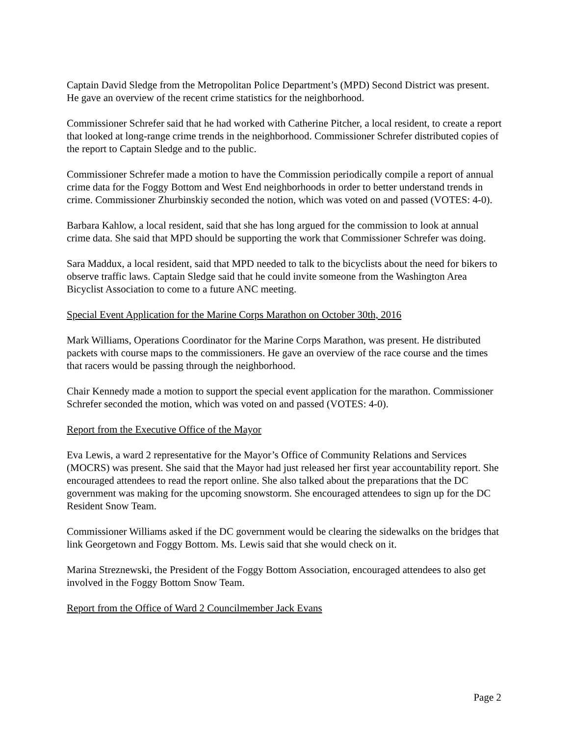Captain David Sledge from the Metropolitan Police Department’s (MPD) Second District was present. He gave an overview of the recent crime statistics for the neighborhood.
Commissioner Schrefer said that he had worked with Catherine Pitcher, a local resident, to create a report that looked at long-range crime trends in the neighborhood. Commissioner Schrefer distributed copies of the report to Captain Sledge and to the public.
Commissioner Schrefer made a motion to have the Commission periodically compile a report of annual crime data for the Foggy Bottom and West End neighborhoods in order to better understand trends in crime. Commissioner Zhurbinskiy seconded the notion, which was voted on and passed (VOTES: 4-0).
Barbara Kahlow, a local resident, said that she has long argued for the commission to look at annual crime data. She said that MPD should be supporting the work that Commissioner Schrefer was doing.
Sara Maddux, a local resident, said that MPD needed to talk to the bicyclists about the need for bikers to observe traffic laws. Captain Sledge said that he could invite someone from the Washington Area Bicyclist Association to come to a future ANC meeting.
Special Event Application for the Marine Corps Marathon on October 30th, 2016
Mark Williams, Operations Coordinator for the Marine Corps Marathon, was present. He distributed packets with course maps to the commissioners. He gave an overview of the race course and the times that racers would be passing through the neighborhood.
Chair Kennedy made a motion to support the special event application for the marathon. Commissioner Schrefer seconded the motion, which was voted on and passed (VOTES: 4-0).
Report from the Executive Office of the Mayor
Eva Lewis, a ward 2 representative for the Mayor’s Office of Community Relations and Services (MOCRS) was present. She said that the Mayor had just released her first year accountability report. She encouraged attendees to read the report online. She also talked about the preparations that the DC government was making for the upcoming snowstorm. She encouraged attendees to sign up for the DC Resident Snow Team.
Commissioner Williams asked if the DC government would be clearing the sidewalks on the bridges that link Georgetown and Foggy Bottom. Ms. Lewis said that she would check on it.
Marina Streznewski, the President of the Foggy Bottom Association, encouraged attendees to also get involved in the Foggy Bottom Snow Team.
Report from the Office of Ward 2 Councilmember Jack Evans
Page 2